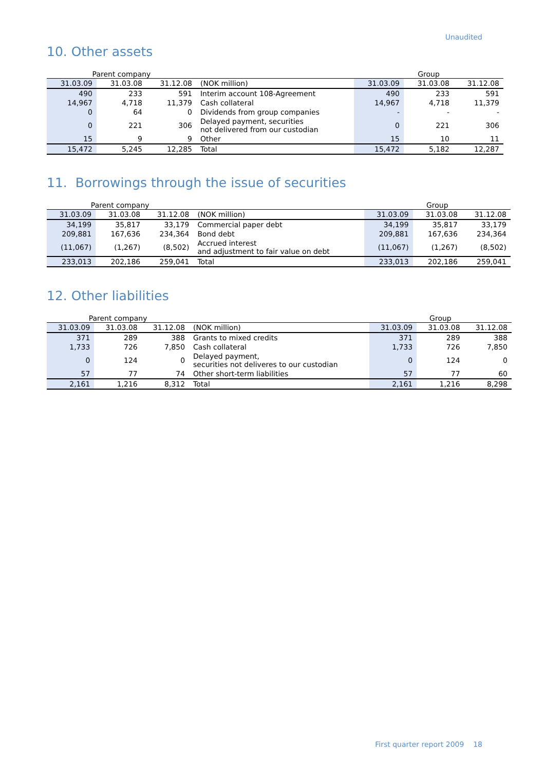Unaudited
10. Other assets
| Parent company | | | | Group | | |
| 31.03.09 | 31.03.08 | 31.12.08 | (NOK million) | 31.03.09 | 31.03.08 | 31.12.08 |
| 490 | 233 | 591 | Interim account 108-Agreement | 490 | 233 | 591 |
| 14,967 | 4,718 | 11,379 | Cash collateral | 14,967 | 4,718 | 11,379 |
| 0 | 64 | 0 | Dividends from group companies | - | - | - |
| 0 | 221 | 306 | Delayed payment, securities not delivered from our custodian | 0 | 221 | 306 |
| 15 | 9 | 9 | Other | 15 | 10 | 11 |
| 15,472 | 5,245 | 12,285 | Total | 15,472 | 5,182 | 12,287 |
11. Borrowings through the issue of securities
| Parent company | | | | Group | | |
| 31.03.09 | 31.03.08 | 31.12.08 | (NOK million) | 31.03.09 | 31.03.08 | 31.12.08 |
| 34,199 | 35,817 | 33,179 | Commercial paper debt | 34,199 | 35,817 | 33,179 |
| 209,881 | 167,636 | 234,364 | Bond debt | 209,881 | 167,636 | 234,364 |
| (11,067) | (1,267) | (8,502) | Accrued interest and adjustment to fair value on debt | (11,067) | (1,267) | (8,502) |
| 233,013 | 202,186 | 259,041 | Total | 233,013 | 202,186 | 259,041 |
12. Other liabilities
| Parent company | | | | Group | | |
| 31.03.09 | 31.03.08 | 31.12.08 | (NOK million) | 31.03.09 | 31.03.08 | 31.12.08 |
| 371 | 289 | 388 | Grants to mixed credits | 371 | 289 | 388 |
| 1,733 | 726 | 7,850 | Cash collateral | 1,733 | 726 | 7,850 |
| 0 | 124 | 0 | Delayed payment, securities not deliveres to our custodian | 0 | 124 | 0 |
| 57 | 77 | 74 | Other short-term liabilities | 57 | 77 | 60 |
| 2,161 | 1,216 | 8,312 | Total | 2,161 | 1,216 | 8,298 |
First quarter report 2009 18